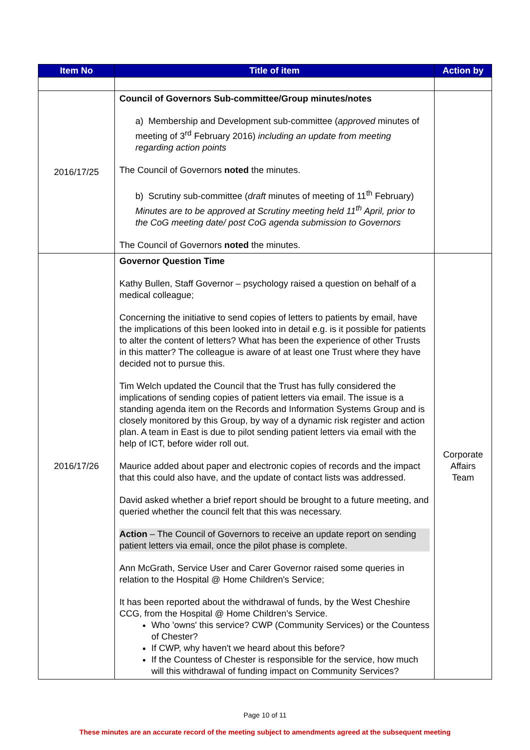| Item No | Title of item | Action by |
| --- | --- | --- |
| 2016/17/25 | Council of Governors Sub-committee/Group minutes/notes a) Membership and Development sub-committee ( approved minutes of meeting of 3<sup>rd</sup> February 2016) including an update from meeting regarding action points The Council of Governors noted the minutes. b) Scrutiny sub-committee ( draft minutes of meeting of 11<sup>th</sup> February) Minutes are to be approved at Scrutiny meeting held 11<sup>th</sup> April, prior to the CoG meeting date/ post CoG agenda submission to Governors The Council of Governors noted the minutes. | |
| 2016/17/26 | Governor Question Time Kathy Bullen, Staff Governor – psychology raised a question on behalf of a medical colleague; Concerning the initiative to send copies of letters to patients by email, have the implications of this been looked into in detail e.g. is it possible for patients to alter the content of letters? What has been the experience of other Trusts in this matter? The colleague is aware of at least one Trust where they have decided not to pursue this. Tim Welch updated the Council that the Trust has fully considered the implications of sending copies of patient letters via email. The issue is a standing agenda item on the Records and Information Systems Group and is closely monitored by this Group, by way of a dynamic risk register and action plan. A team in East is due to pilot sending patient letters via email with the help of ICT, before wider roll out. Maurice added about paper and electronic copies of records and the impact that this could also have, and the update of contact lists was addressed. David asked whether a brief report should be brought to a future meeting, and queried whether the council felt that this was necessary. Action – The Council of Governors to receive an update report on sending patient letters via email, once the pilot phase is complete. Ann McGrath, Service User and Carer Governor raised some queries in relation to the Hospital @ Home Children's Service; It has been reported about the withdrawal of funds, by the West Cheshire CCG, from the Hospital @ Home Children's Service. Who 'owns' this service? CWP (Community Services) or the Countess of Chester? If CWP, why haven't we heard about this before? If the Countess of Chester is responsible for the service, how much will this withdrawal of funding impact on Community Services? | Corporate Affairs Team |
Page 10 of 11
These minutes are an accurate record of the meeting subject to amendments agreed at the subsequent meeting